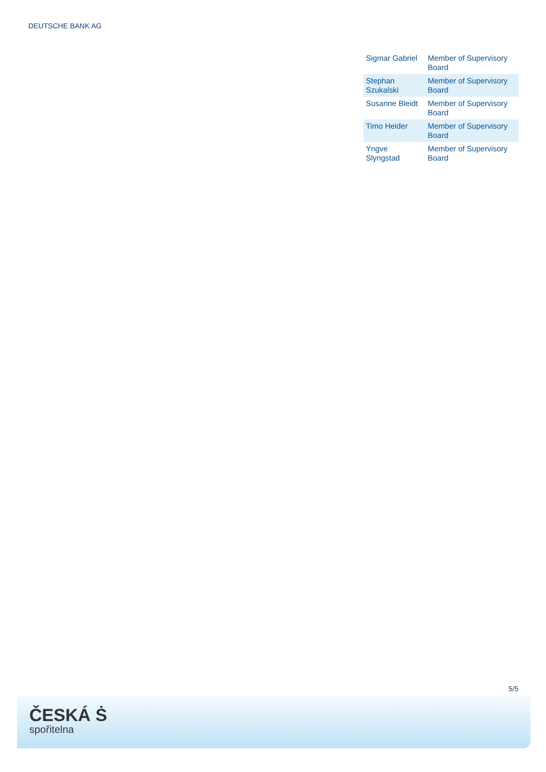DEUTSCHE BANK AG
| Sigmar Gabriel | Member of Supervisory Board |
| Stephan Szukalski | Member of Supervisory Board |
| Susanne Bleidt | Member of Supervisory Board |
| Timo Heider | Member of Supervisory Board |
| Yngve Slyngstad | Member of Supervisory Board |
5/5
ČESKÁ Ṡ
spořitelna